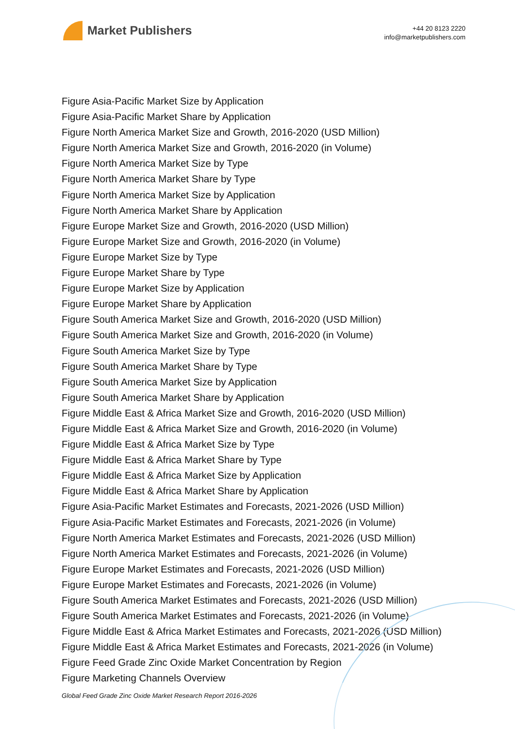Market Publishers
+44 20 8123 2220
info@marketpublishers.com
Figure Asia-Pacific Market Size by Application
Figure Asia-Pacific Market Share by Application
Figure North America Market Size and Growth, 2016-2020 (USD Million)
Figure North America Market Size and Growth, 2016-2020 (in Volume)
Figure North America Market Size by Type
Figure North America Market Share by Type
Figure North America Market Size by Application
Figure North America Market Share by Application
Figure Europe Market Size and Growth, 2016-2020 (USD Million)
Figure Europe Market Size and Growth, 2016-2020 (in Volume)
Figure Europe Market Size by Type
Figure Europe Market Share by Type
Figure Europe Market Size by Application
Figure Europe Market Share by Application
Figure South America Market Size and Growth, 2016-2020 (USD Million)
Figure South America Market Size and Growth, 2016-2020 (in Volume)
Figure South America Market Size by Type
Figure South America Market Share by Type
Figure South America Market Size by Application
Figure South America Market Share by Application
Figure Middle East & Africa Market Size and Growth, 2016-2020 (USD Million)
Figure Middle East & Africa Market Size and Growth, 2016-2020 (in Volume)
Figure Middle East & Africa Market Size by Type
Figure Middle East & Africa Market Share by Type
Figure Middle East & Africa Market Size by Application
Figure Middle East & Africa Market Share by Application
Figure Asia-Pacific Market Estimates and Forecasts, 2021-2026 (USD Million)
Figure Asia-Pacific Market Estimates and Forecasts, 2021-2026 (in Volume)
Figure North America Market Estimates and Forecasts, 2021-2026 (USD Million)
Figure North America Market Estimates and Forecasts, 2021-2026 (in Volume)
Figure Europe Market Estimates and Forecasts, 2021-2026 (USD Million)
Figure Europe Market Estimates and Forecasts, 2021-2026 (in Volume)
Figure South America Market Estimates and Forecasts, 2021-2026 (USD Million)
Figure South America Market Estimates and Forecasts, 2021-2026 (in Volume)
Figure Middle East & Africa Market Estimates and Forecasts, 2021-2026 (USD Million)
Figure Middle East & Africa Market Estimates and Forecasts, 2021-2026 (in Volume)
Figure Feed Grade Zinc Oxide Market Concentration by Region
Figure Marketing Channels Overview
Global Feed Grade Zinc Oxide Market Research Report 2016-2026